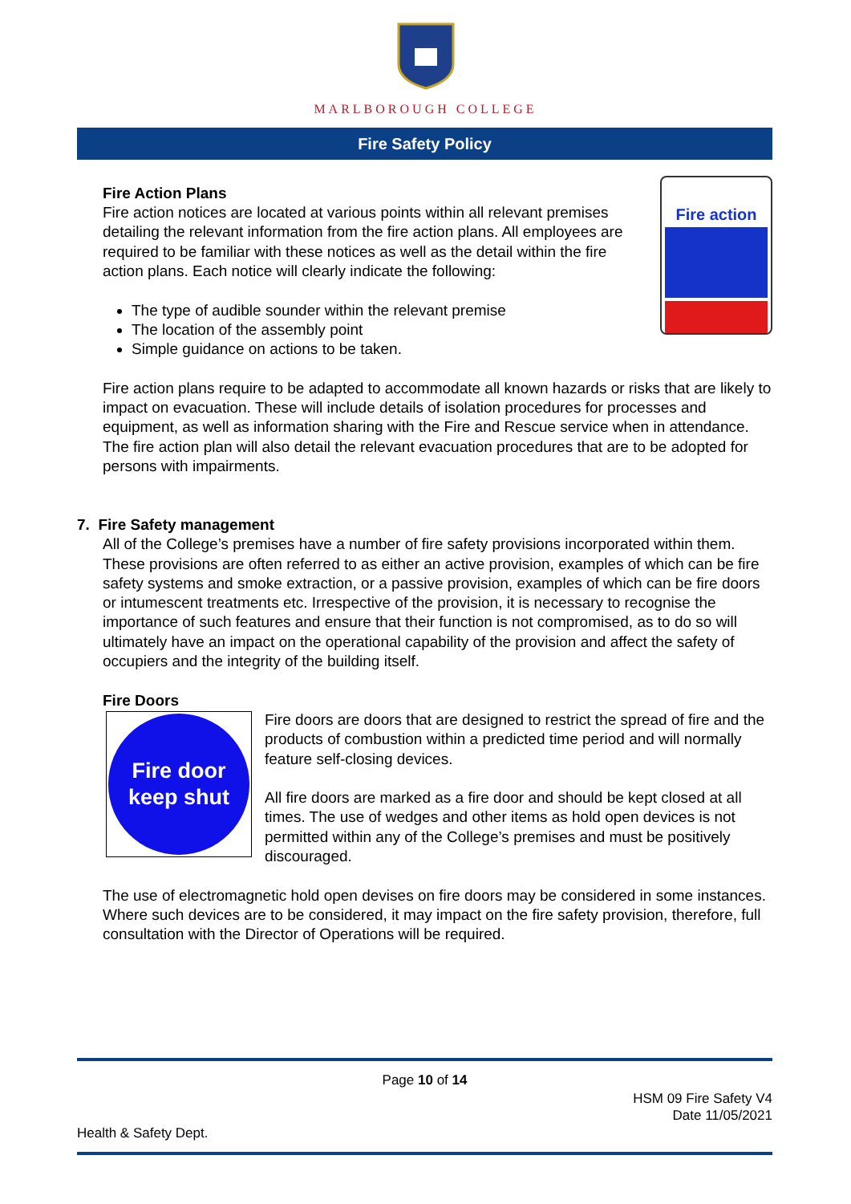MARLBOROUGH COLLEGE
Fire Safety Policy
Fire action
Fire Action Plans
Fire action notices are located at various points within all relevant premises detailing the relevant information from the fire action plans. All employees are required to be familiar with these notices as well as the detail within the fire action plans. Each notice will clearly indicate the following:
The type of audible sounder within the relevant premise
The location of the assembly point
Simple guidance on actions to be taken.
Fire action plans require to be adapted to accommodate all known hazards or risks that are likely to impact on evacuation. These will include details of isolation procedures for processes and equipment, as well as information sharing with the Fire and Rescue service when in attendance.
The fire action plan will also detail the relevant evacuation procedures that are to be adopted for persons with impairments.
7. Fire Safety management
All of the College’s premises have a number of fire safety provisions incorporated within them. These provisions are often referred to as either an active provision, examples of which can be fire safety systems and smoke extraction, or a passive provision, examples of which can be fire doors or intumescent treatments etc. Irrespective of the provision, it is necessary to recognise the importance of such features and ensure that their function is not compromised, as to do so will ultimately have an impact on the operational capability of the provision and affect the safety of occupiers and the integrity of the building itself.
Fire Doors
Fire door
keep shut
Fire doors are doors that are designed to restrict the spread of fire and the products of combustion within a predicted time period and will normally feature self-closing devices.
All fire doors are marked as a fire door and should be kept closed at all times. The use of wedges and other items as hold open devices is not permitted within any of the College’s premises and must be positively discouraged.
The use of electromagnetic hold open devises on fire doors may be considered in some instances. Where such devices are to be considered, it may impact on the fire safety provision, therefore, full consultation with the Director of Operations will be required.
Page 10 of 14
HSM 09 Fire Safety V4
Date 11/05/2021
Health & Safety Dept.